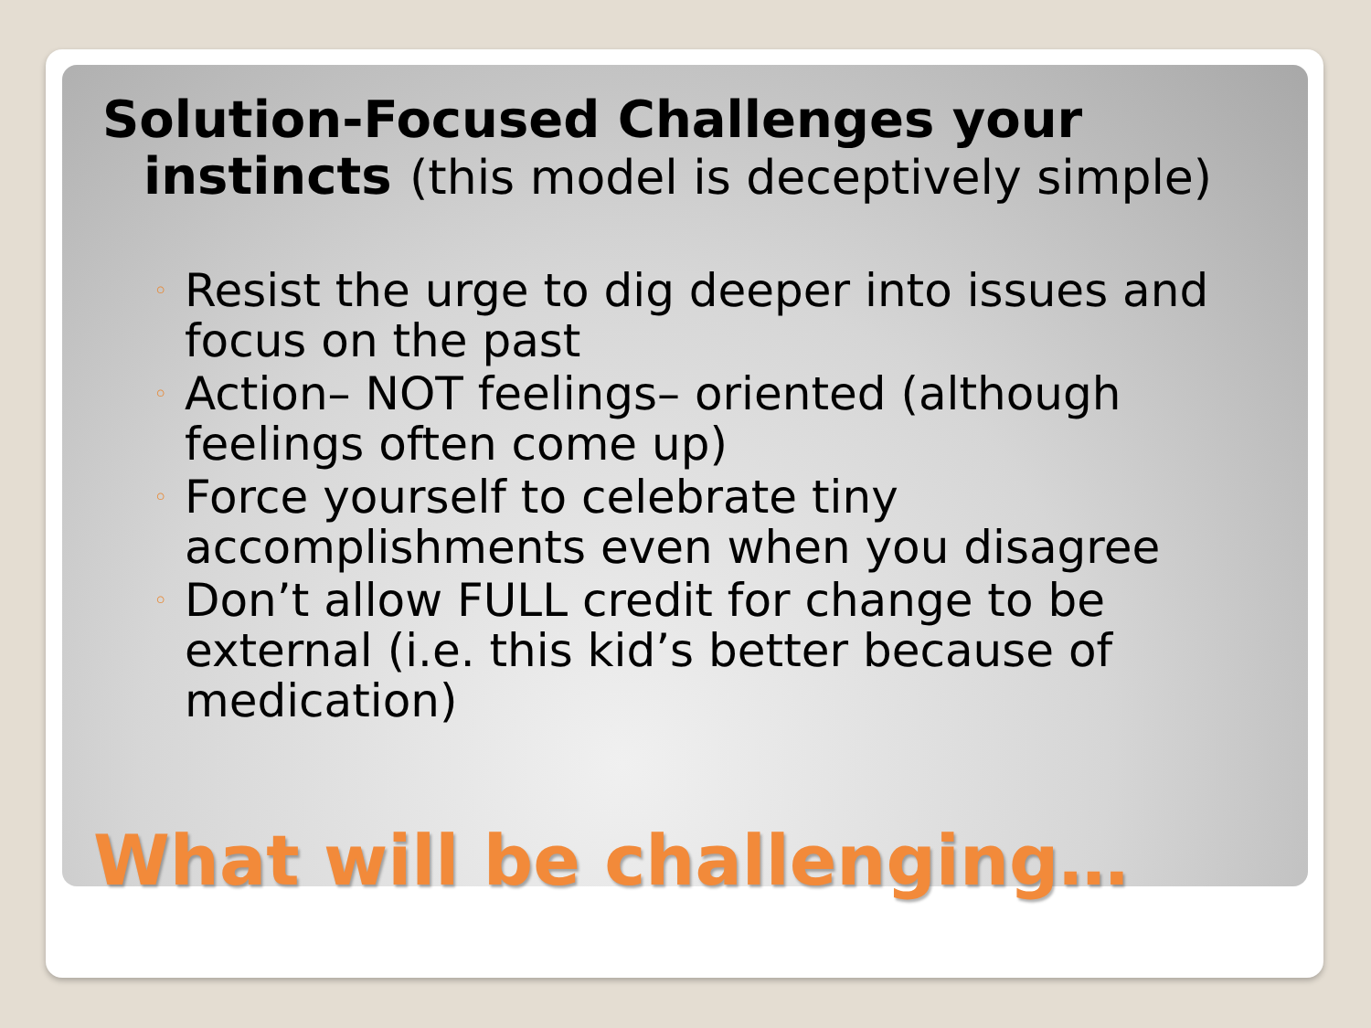Solution-Focused Challenges your instincts (this model is deceptively simple)
◦ Resist the urge to dig deeper into issues and focus on the past
◦ Action– NOT feelings– oriented (although feelings often come up)
◦ Force yourself to celebrate tiny accomplishments even when you disagree
◦ Don’t allow FULL credit for change to be external (i.e. this kid’s better because of medication)
What will be challenging…